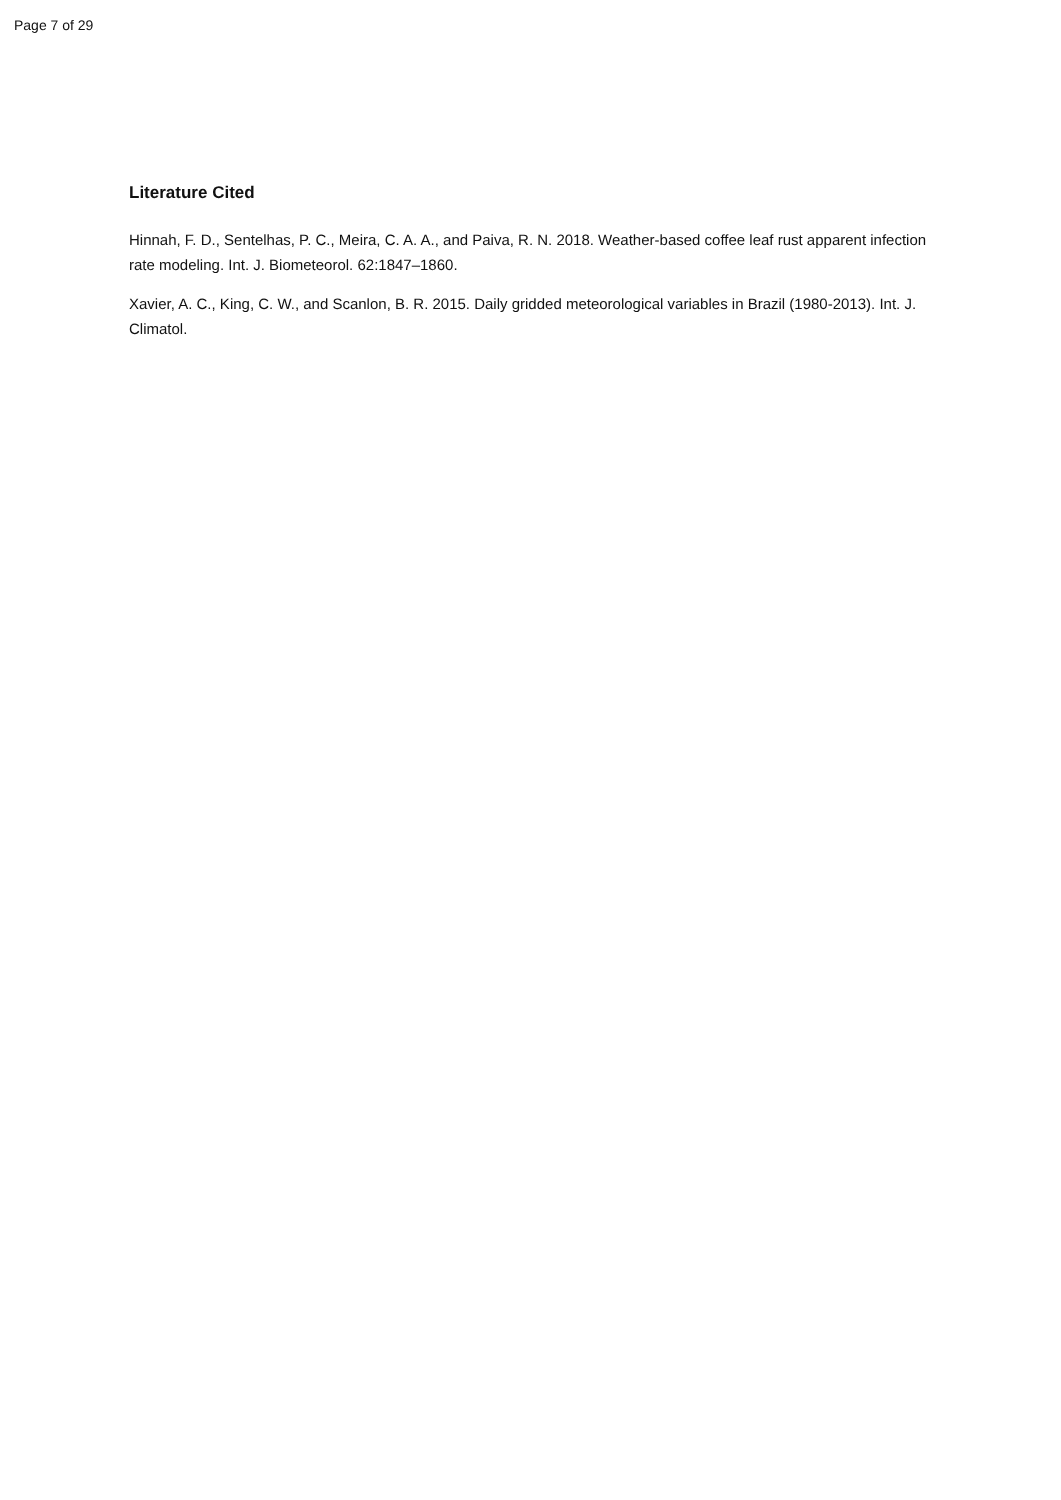Page 7 of 29
Literature Cited
Hinnah, F. D., Sentelhas, P. C., Meira, C. A. A., and Paiva, R. N. 2018. Weather-based coffee leaf rust apparent infection rate modeling. Int. J. Biometeorol. 62:1847–1860.
Xavier, A. C., King, C. W., and Scanlon, B. R. 2015. Daily gridded meteorological variables in Brazil (1980-2013). Int. J. Climatol.